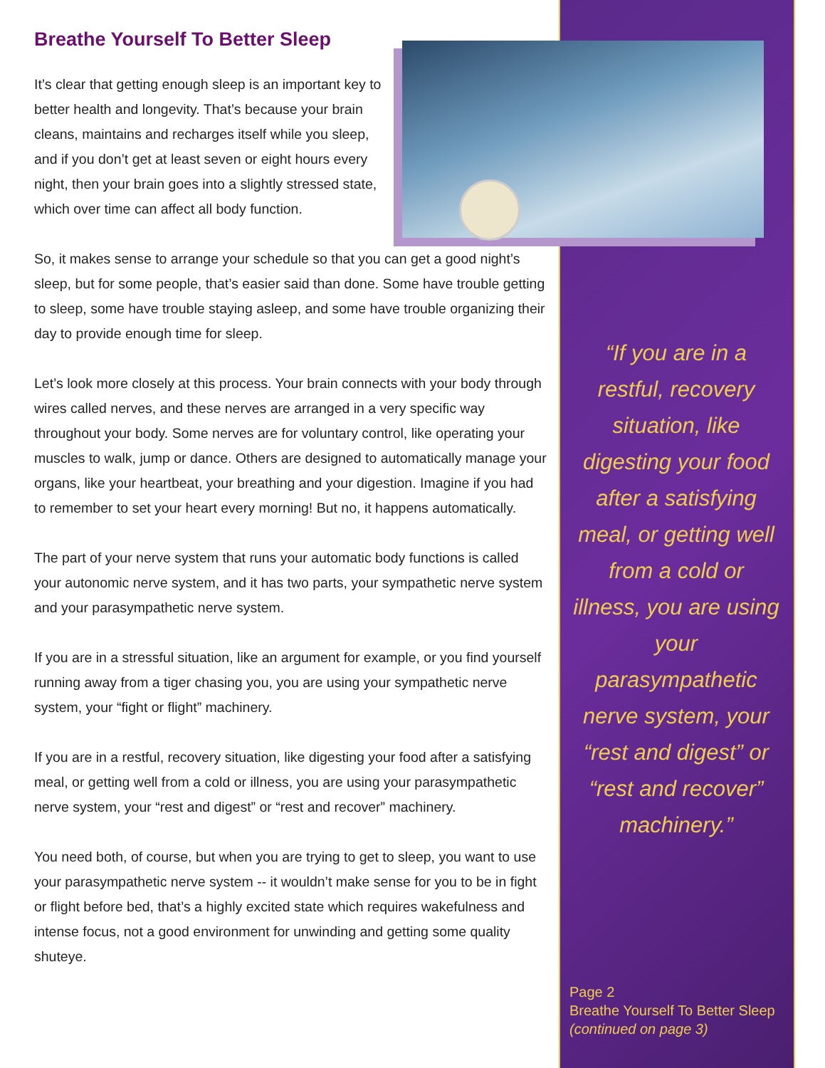Breathe Yourself To Better Sleep
It’s clear that getting enough sleep is an important key to better health and longevity. That’s because your brain cleans, maintains and recharges itself while you sleep, and if you don’t get at least seven or eight hours every night, then your brain goes into a slightly stressed state, which over time can affect all body function.
So, it makes sense to arrange your schedule so that you can get a good night’s sleep, but for some people, that’s easier said than done. Some have trouble getting to sleep, some have trouble staying asleep, and some have trouble organizing their day to provide enough time for sleep.
Let’s look more closely at this process. Your brain connects with your body through wires called nerves, and these nerves are arranged in a very specific way throughout your body. Some nerves are for voluntary control, like operating your muscles to walk, jump or dance. Others are designed to automatically manage your organs, like your heartbeat, your breathing and your digestion. Imagine if you had to remember to set your heart every morning! But no, it happens automatically.
The part of your nerve system that runs your automatic body functions is called your autonomic nerve system, and it has two parts, your sympathetic nerve system and your parasympathetic nerve system.
If you are in a stressful situation, like an argument for example, or you find yourself running away from a tiger chasing you, you are using your sympathetic nerve system, your “fight or flight” machinery.
If you are in a restful, recovery situation, like digesting your food after a satisfying meal, or getting well from a cold or illness, you are using your parasympathetic nerve system, your “rest and digest” or “rest and recover” machinery.
You need both, of course, but when you are trying to get to sleep, you want to use your parasympathetic nerve system -- it wouldn’t make sense for you to be in fight or flight before bed, that’s a highly excited state which requires wakefulness and intense focus, not a good environment for unwinding and getting some quality shuteye.
“If you are in a restful, recovery situation, like digesting your food after a satisfying meal, or getting well from a cold or illness, you are using your parasympathetic nerve system, your “rest and digest” or “rest and recover” machinery.”
Page 2
Breathe Yourself To Better Sleep
(continued on page 3)